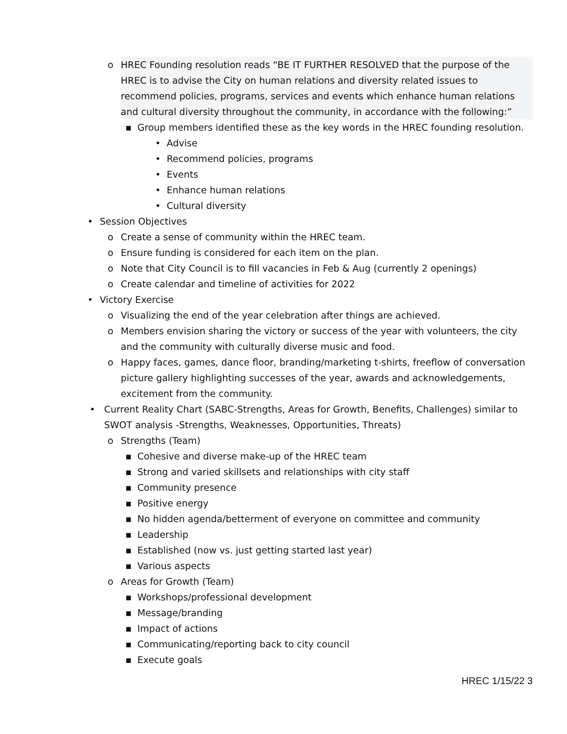o HREC Founding resolution reads “BE IT FURTHER RESOLVED that the purpose of the HREC is to advise the City on human relations and diversity related issues to recommend policies, programs, services and events which enhance human relations and cultural diversity throughout the community, in accordance with the following:”
▪ Group members identified these as the key words in the HREC founding resolution.
• Advise
• Recommend policies, programs
• Events
• Enhance human relations
• Cultural diversity
• Session Objectives
o Create a sense of community within the HREC team.
o Ensure funding is considered for each item on the plan.
o Note that City Council is to fill vacancies in Feb & Aug (currently 2 openings)
o Create calendar and timeline of activities for 2022
• Victory Exercise
o Visualizing the end of the year celebration after things are achieved.
o Members envision sharing the victory or success of the year with volunteers, the city and the community with culturally diverse music and food.
o Happy faces, games, dance floor, branding/marketing t-shirts, freeflow of conversation picture gallery highlighting successes of the year, awards and acknowledgements, excitement from the community.
• Current Reality Chart (SABC-Strengths, Areas for Growth, Benefits, Challenges) similar to SWOT analysis -Strengths, Weaknesses, Opportunities, Threats)
o Strengths (Team)
▪ Cohesive and diverse make-up of the HREC team
▪ Strong and varied skillsets and relationships with city staff
▪ Community presence
▪ Positive energy
▪ No hidden agenda/betterment of everyone on committee and community
▪ Leadership
▪ Established (now vs. just getting started last year)
▪ Various aspects
o Areas for Growth (Team)
▪ Workshops/professional development
▪ Message/branding
▪ Impact of actions
▪ Communicating/reporting back to city council
▪ Execute goals
HREC 1/15/22 3